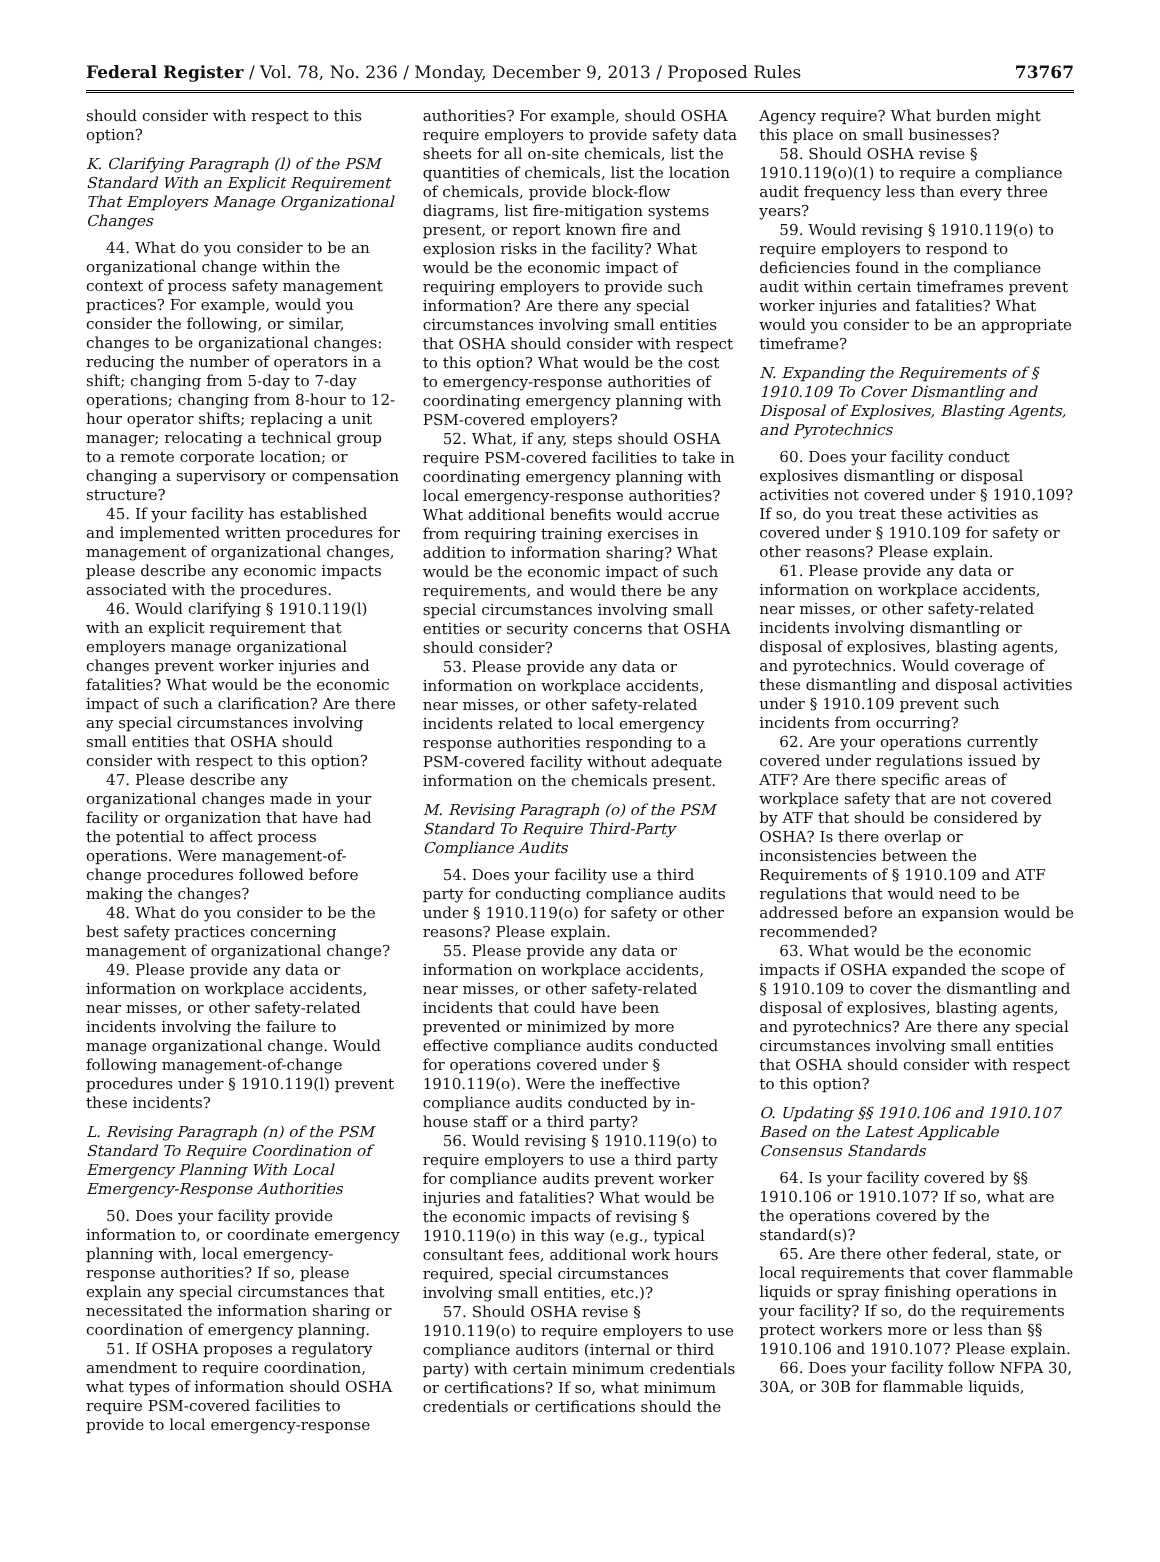Federal Register / Vol. 78, No. 236 / Monday, December 9, 2013 / Proposed Rules 73767
should consider with respect to this option?
K. Clarifying Paragraph (l) of the PSM Standard With an Explicit Requirement That Employers Manage Organizational Changes
44. What do you consider to be an organizational change within the context of process safety management practices? For example, would you consider the following, or similar, changes to be organizational changes: reducing the number of operators in a shift; changing from 5-day to 7-day operations; changing from 8-hour to 12-hour operator shifts; replacing a unit manager; relocating a technical group to a remote corporate location; or changing a supervisory or compensation structure?
45. If your facility has established and implemented written procedures for management of organizational changes, please describe any economic impacts associated with the procedures.
46. Would clarifying § 1910.119(l) with an explicit requirement that employers manage organizational changes prevent worker injuries and fatalities? What would be the economic impact of such a clarification? Are there any special circumstances involving small entities that OSHA should consider with respect to this option?
47. Please describe any organizational changes made in your facility or organization that have had the potential to affect process operations. Were management-of-change procedures followed before making the changes?
48. What do you consider to be the best safety practices concerning management of organizational change?
49. Please provide any data or information on workplace accidents, near misses, or other safety-related incidents involving the failure to manage organizational change. Would following management-of-change procedures under § 1910.119(l) prevent these incidents?
L. Revising Paragraph (n) of the PSM Standard To Require Coordination of Emergency Planning With Local Emergency-Response Authorities
50. Does your facility provide information to, or coordinate emergency planning with, local emergency-response authorities? If so, please explain any special circumstances that necessitated the information sharing or coordination of emergency planning.
51. If OSHA proposes a regulatory amendment to require coordination, what types of information should OSHA require PSM-covered facilities to provide to local emergency-response
authorities? For example, should OSHA require employers to provide safety data sheets for all on-site chemicals, list the quantities of chemicals, list the location of chemicals, provide block-flow diagrams, list fire-mitigation systems present, or report known fire and explosion risks in the facility? What would be the economic impact of requiring employers to provide such information? Are there any special circumstances involving small entities that OSHA should consider with respect to this option? What would be the cost to emergency-response authorities of coordinating emergency planning with PSM-covered employers?
52. What, if any, steps should OSHA require PSM-covered facilities to take in coordinating emergency planning with local emergency-response authorities? What additional benefits would accrue from requiring training exercises in addition to information sharing? What would be the economic impact of such requirements, and would there be any special circumstances involving small entities or security concerns that OSHA should consider?
53. Please provide any data or information on workplace accidents, near misses, or other safety-related incidents related to local emergency response authorities responding to a PSM-covered facility without adequate information on the chemicals present.
M. Revising Paragraph (o) of the PSM Standard To Require Third-Party Compliance Audits
54. Does your facility use a third party for conducting compliance audits under § 1910.119(o) for safety or other reasons? Please explain.
55. Please provide any data or information on workplace accidents, near misses, or other safety-related incidents that could have been prevented or minimized by more effective compliance audits conducted for operations covered under § 1910.119(o). Were the ineffective compliance audits conducted by in-house staff or a third party?
56. Would revising § 1910.119(o) to require employers to use a third party for compliance audits prevent worker injuries and fatalities? What would be the economic impacts of revising § 1910.119(o) in this way (e.g., typical consultant fees, additional work hours required, special circumstances involving small entities, etc.)?
57. Should OSHA revise § 1910.119(o) to require employers to use compliance auditors (internal or third party) with certain minimum credentials or certifications? If so, what minimum credentials or certifications should the
Agency require? What burden might this place on small businesses?
58. Should OSHA revise § 1910.119(o)(1) to require a compliance audit frequency less than every three years?
59. Would revising § 1910.119(o) to require employers to respond to deficiencies found in the compliance audit within certain timeframes prevent worker injuries and fatalities? What would you consider to be an appropriate timeframe?
N. Expanding the Requirements of § 1910.109 To Cover Dismantling and Disposal of Explosives, Blasting Agents, and Pyrotechnics
60. Does your facility conduct explosives dismantling or disposal activities not covered under § 1910.109? If so, do you treat these activities as covered under § 1910.109 for safety or other reasons? Please explain.
61. Please provide any data or information on workplace accidents, near misses, or other safety-related incidents involving dismantling or disposal of explosives, blasting agents, and pyrotechnics. Would coverage of these dismantling and disposal activities under § 1910.109 prevent such incidents from occurring?
62. Are your operations currently covered under regulations issued by ATF? Are there specific areas of workplace safety that are not covered by ATF that should be considered by OSHA? Is there overlap or inconsistencies between the Requirements of § 1910.109 and ATF regulations that would need to be addressed before an expansion would be recommended?
63. What would be the economic impacts if OSHA expanded the scope of § 1910.109 to cover the dismantling and disposal of explosives, blasting agents, and pyrotechnics? Are there any special circumstances involving small entities that OSHA should consider with respect to this option?
O. Updating §§ 1910.106 and 1910.107 Based on the Latest Applicable Consensus Standards
64. Is your facility covered by §§ 1910.106 or 1910.107? If so, what are the operations covered by the standard(s)?
65. Are there other federal, state, or local requirements that cover flammable liquids or spray finishing operations in your facility? If so, do the requirements protect workers more or less than §§ 1910.106 and 1910.107? Please explain.
66. Does your facility follow NFPA 30, 30A, or 30B for flammable liquids,